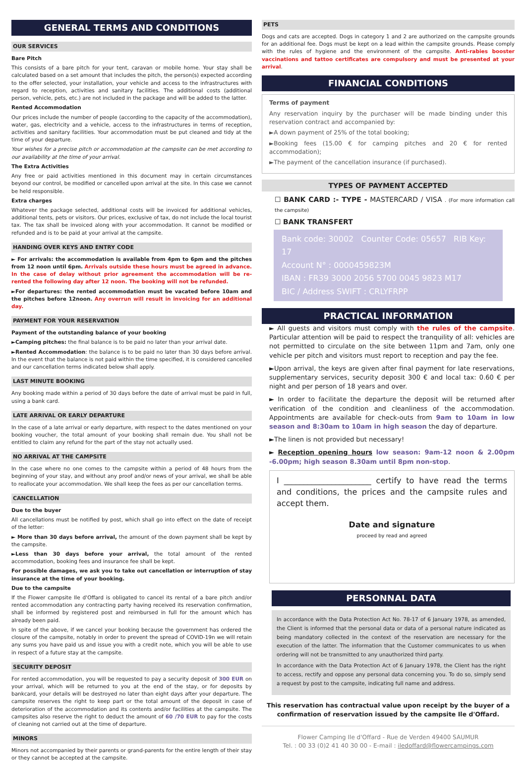GENERAL TERMS AND CONDITIONS
OUR SERVICES
Bare Pitch
This consists of a bare pitch for your tent, caravan or mobile home. Your stay shall be calculated based on a set amount that includes the pitch, the person(s) expected according to the offer selected, your installation, your vehicle and access to the infrastructures with regard to reception, activities and sanitary facilities. The additional costs (additional person, vehicle, pets, etc.) are not included in the package and will be added to the latter.
Rented Accommodation
Our prices include the number of people (according to the capacity of the accommodation), water, gas, electricity and a vehicle, access to the infrastructures in terms of reception, activities and sanitary facilities. Your accommodation must be put cleaned and tidy at the time of your departure.
Your wishes for a precise pitch or accommodation at the campsite can be met according to our availability at the time of your arrival.
The Extra Activities
Any free or paid activities mentioned in this document may in certain circumstances beyond our control, be modified or cancelled upon arrival at the site. In this case we cannot be held responsible.
Extra charges
Whatever the package selected, additional costs will be invoiced for additional vehicles, additional tents, pets or visitors. Our prices, exclusive of tax, do not include the local tourist tax. The tax shall be invoiced along with your accommodation. It cannot be modified or refunded and is to be paid at your arrival at the campsite.
HANDING OVER KEYS AND ENTRY CODE
► For arrivals: the accommodation is available from 4pm to 6pm and the pitches from 12 noon until 6pm. Arrivals outside these hours must be agreed in advance. In the case of delay without prior agreement the accommodation will be re-rented the following day after 12 noon. The booking will not be refunded.
►For departures: the rented accommodation must be vacated before 10am and the pitches before 12noon. Any overrun will result in invoicing for an additional day.
PAYMENT FOR YOUR RESERVATION
Payment of the outstanding balance of your booking
►Camping pitches: the final balance is to be paid no later than your arrival date.
►Rented Accommodation: the balance is to be paid no later than 30 days before arrival. In the event that the balance is not paid within the time specified, it is considered cancelled and our cancellation terms indicated below shall apply.
LAST MINUTE BOOKING
Any booking made within a period of 30 days before the date of arrival must be paid in full, using a bank card.
LATE ARRIVAL OR EARLY DEPARTURE
In the case of a late arrival or early departure, with respect to the dates mentioned on your booking voucher, the total amount of your booking shall remain due. You shall not be entitled to claim any refund for the part of the stay not actually used.
NO ARRIVAL AT THE CAMPSITE
In the case where no one comes to the campsite within a period of 48 hours from the beginning of your stay, and without any proof and/or news of your arrival, we shall be able to reallocate your accommodation. We shall keep the fees as per our cancellation terms.
CANCELLATION
Due to the buyer
All cancellations must be notified by post, which shall go into effect on the date of receipt of the letter:
► More than 30 days before arrival, the amount of the down payment shall be kept by the campsite.
►Less than 30 days before your arrival, the total amount of the rented accommodation, booking fees and insurance fee shall be kept.
For possible damages, we ask you to take out cancellation or interruption of stay insurance at the time of your booking.
Due to the campsite
If the Flower campsite Ile d'Offard is obligated to cancel its rental of a bare pitch and/or rented accommodation any contracting party having received its reservation confirmation, shall be informed by registered post and reimbursed in full for the amount which has already been paid.
In spite of the above, if we cancel your booking because the government has ordered the closure of the campsite, notably in order to prevent the spread of COVID-19n we will retain any sums you have paid us and issue you with a credit note, which you will be able to use in respect of a future stay at the campsite.
SECURITY DEPOSIT
For rented accommodation, you will be requested to pay a security deposit of 300 EUR on your arrival, which will be returned to you at the end of the stay, or for deposits by bankcard, your details will be destroyed no later than eight days after your departure. The campsite reserves the right to keep part or the total amount of the deposit in case of deterioration of the accommodation and its contents and/or facilities at the campsite. The campsites also reserve the right to deduct the amount of 60 /70 EUR to pay for the costs of cleaning not carried out at the time of departure.
MINORS
Minors not accompanied by their parents or grand-parents for the entire length of their stay or they cannot be accepted at the campsite.
PETS
Dogs and cats are accepted. Dogs in category 1 and 2 are authorized on the campsite grounds for an additional fee. Dogs must be kept on a lead within the campsite grounds. Please comply with the rules of hygiene and the environment of the campsite. Anti-rabies booster vaccinations and tattoo certificates are compulsory and must be presented at your arrival.
FINANCIAL CONDITIONS
Terms of payment
Any reservation inquiry by the purchaser will be made binding under this reservation contract and accompanied by:
►A down payment of 25% of the total booking;
►Booking fees (15.00 € for camping pitches and 20 € for rented accommodation);
►The payment of the cancellation insurance (if purchased).
TYPES OF PAYMENT ACCEPTED
☐ BANK CARD :- TYPE - MASTERCARD / VISA . (For more information call the campsite)
☐ BANK TRANSFERT
Bank code: 30002 Counter Code: 05657 RIB Key: 17
Account N° : 0000459823M
IBAN : FR39 3000 2056 5700 0045 9823 M17
BIC / Address SWIFT : CRLYFRPP
PRACTICAL INFORMATION
► All guests and visitors must comply with the rules of the campsite. Particular attention will be paid to respect the tranquility of all: vehicles are not permitted to circulate on the site between 11pm and 7am, only one vehicle per pitch and visitors must report to reception and pay the fee.
►Upon arrival, the keys are given after final payment for late reservations, supplementary services, security deposit 300 € and local tax: 0.60 € per night and per person of 18 years and over.
► In order to facilitate the departure the deposit will be returned after verification of the condition and cleanliness of the accommodation. Appointments are available for check-outs from 9am to 10am in low season and 8:30am to 10am in high season the day of departure.
►The linen is not provided but necessary!
► Reception opening hours low season: 9am-12 noon & 2.00pm -6.00pm; high season 8.30am until 8pm non-stop.
I ______________________ certify to have read the terms and conditions, the prices and the campsite rules and accept them.
Date and signature
proceed by read and agreed
PERSONNAL DATA
In accordance with the Data Protection Act No. 78-17 of 6 January 1978, as amended, the Client is informed that the personal data or data of a personal nature indicated as being mandatory collected in the context of the reservation are necessary for the execution of the latter. The information that the Customer communicates to us when ordering will not be transmitted to any unauthorized third party.
In accordance with the Data Protection Act of 6 January 1978, the Client has the right to access, rectify and oppose any personal data concerning you. To do so, simply send a request by post to the campsite, indicating full name and address.
This reservation has contractual value upon receipt by the buyer of a confirmation of reservation issued by the campsite Ile d'Offard.
Flower Camping Ile d'Offard - Rue de Verden 49400 SAUMUR
Tel. : 00 33 (0)2 41 40 30 00 - E-mail : iledoffard@flowercampings.com